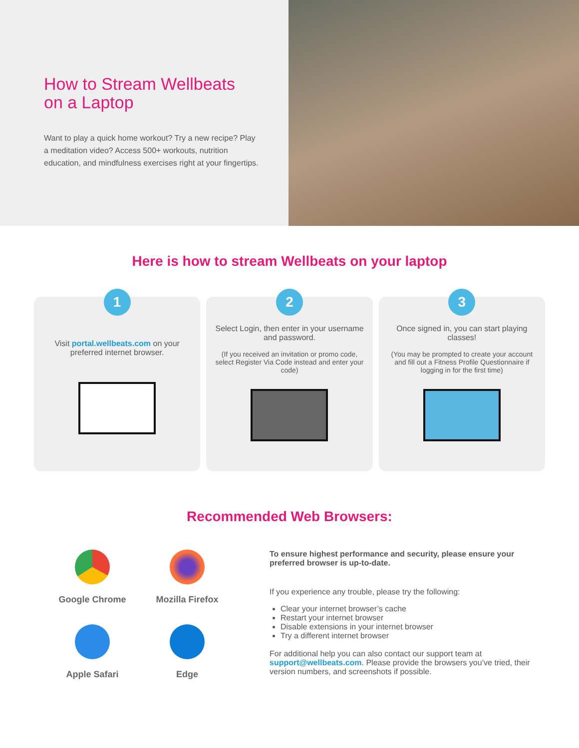How to Stream Wellbeats on a Laptop
Want to play a quick home workout? Try a new recipe? Play a meditation video? Access 500+ workouts, nutrition education, and mindfulness exercises right at your fingertips.
Here is how to stream Wellbeats on your laptop
1
Visit portal.wellbeats.com on your preferred internet browser.
2
Select Login, then enter in your username and password.
(If you received an invitation or promo code, select Register Via Code instead and enter your code)
3
Once signed in, you can start playing classes!
(You may be prompted to create your account and fill out a Fitness Profile Questionnaire if logging in for the first time)
Recommended Web Browsers:
Google Chrome
Mozilla Firefox
Apple Safari
Edge
To ensure highest performance and security, please ensure your preferred browser is up-to-date.
If you experience any trouble, please try the following:
Clear your internet browser’s cache
Restart your internet browser
Disable extensions in your internet browser
Try a different internet browser
For additional help you can also contact our support team at support@wellbeats.com. Please provide the browsers you’ve tried, their version numbers, and screenshots if possible.